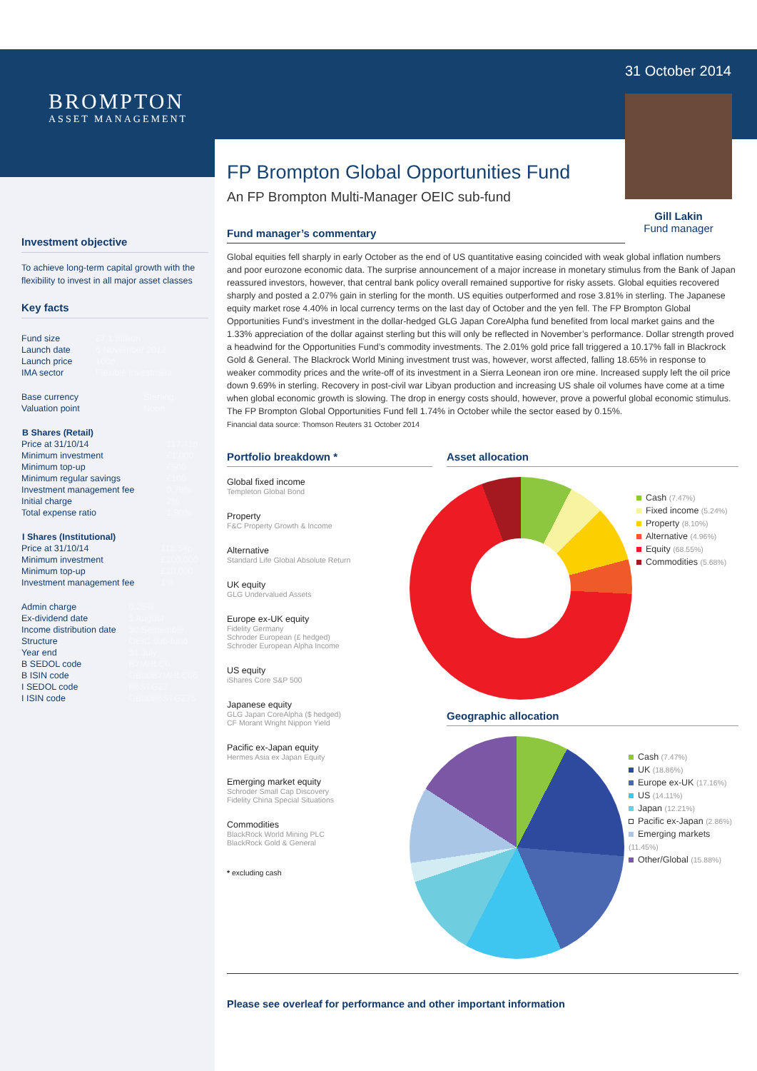BROMPTON
ASSET MANAGEMENT
Investment objective
To achieve long-term capital growth with the flexibility to invest in all major asset classes
Key facts
| Fund size | £7.1 million |
| Launch date | 6 November 2012 |
| Launch price | 100p |
| IMA sector | Flexible Investment |
| Base currency | Sterling |
| Valuation point | Noon |
| B Shares (Retail) | |
| Price at 31/10/14 | 117.41p |
| Minimum investment | £1,000 |
| Minimum top-up | £500 |
| Minimum regular savings | £100 |
| Investment management fee | 0.75% |
| Initial charge | 2% |
| Total expense ratio | 1.90% |
| I Shares (Institutional) | |
| Price at 31/10/14 | 118.54p |
| Minimum investment | £100,000 |
| Minimum top-up | £10,000 |
| Investment management fee | 1% |
| Admin charge | 0.25% |
| Ex-dividend date | 1 August |
| Income distribution date | 30 September |
| Structure | OEIC sub-fund |
| Year end | 31 July |
| B SEDOL code | B7MHLC6 |
| B ISIN code | GB00B7MHLC66 |
| I SEDOL code | B6STGZ7 |
| I ISIN code | GB00B6STGZ75 |
31 October 2014
FP Brompton Global Opportunities Fund
An FP Brompton Multi-Manager OEIC sub-fund
Gill Lakin
Fund manager
Fund manager’s commentary
Global equities fell sharply in early October as the end of US quantitative easing coincided with weak global inflation numbers and poor eurozone economic data. The surprise announcement of a major increase in monetary stimulus from the Bank of Japan reassured investors, however, that central bank policy overall remained supportive for risky assets. Global equities recovered sharply and posted a 2.07% gain in sterling for the month. US equities outperformed and rose 3.81% in sterling. The Japanese equity market rose 4.40% in local currency terms on the last day of October and the yen fell. The FP Brompton Global Opportunities Fund’s investment in the dollar-hedged GLG Japan CoreAlpha fund benefited from local market gains and the 1.33% appreciation of the dollar against sterling but this will only be reflected in November’s performance. Dollar strength proved a headwind for the Opportunities Fund’s commodity investments. The 2.01% gold price fall triggered a 10.17% fall in Blackrock Gold & General. The Blackrock World Mining investment trust was, however, worst affected, falling 18.65% in response to weaker commodity prices and the write-off of its investment in a Sierra Leonean iron ore mine. Increased supply left the oil price down 9.69% in sterling. Recovery in post-civil war Libyan production and increasing US shale oil volumes have come at a time when global economic growth is slowing. The drop in energy costs should, however, prove a powerful global economic stimulus. The FP Brompton Global Opportunities Fund fell 1.74% in October while the sector eased by 0.15%.
Financial data source: Thomson Reuters 31 October 2014
Portfolio breakdown *
Global fixed income
Templeton Global Bond
Property
F&C Property Growth & Income
Alternative
Standard Life Global Absolute Return
UK equity
GLG Undervalued Assets
Europe ex-UK equity
Fidelity Germany
Schroder European (£ hedged)
Schroder European Alpha Income
US equity
iShares Core S&P 500
Japanese equity
GLG Japan CoreAlpha ($ hedged)
CF Morant Wright Nippon Yield
Pacific ex-Japan equity
Hermes Asia ex Japan Equity
Emerging market equity
Schroder Small Cap Discovery
Fidelity China Special Situations
Commodities
BlackRock World Mining PLC
BlackRock Gold & General
* excluding cash
Asset allocation
Cash (7.47%)
Fixed income (5.24%)
Property (8.10%)
Alternative (4.96%)
Equity (68.55%)
Commodities (5.68%)
Geographic allocation
Cash (7.47%)
UK (18.86%)
Europe ex-UK (17.16%)
US (14.11%)
Japan (12.21%)
Pacific ex-Japan (2.86%)
Emerging markets (11.45%)
Other/Global (15.88%)
Please see overleaf for performance and other important information